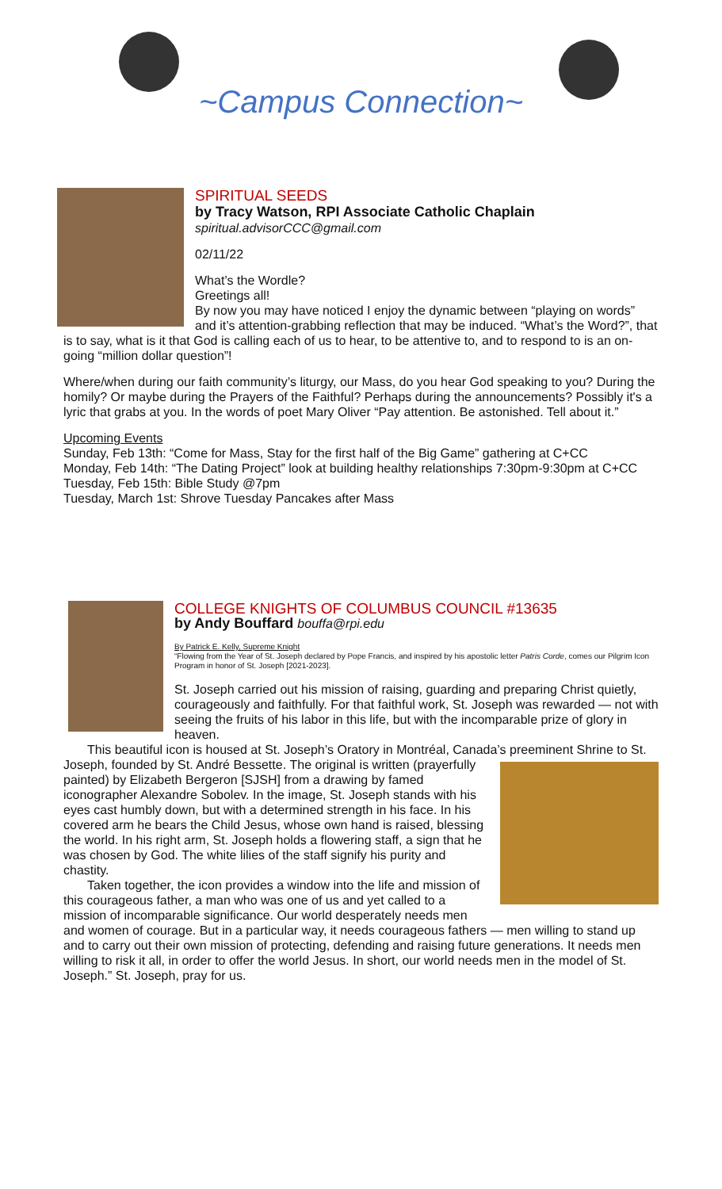~Campus Connection~
SPIRITUAL SEEDS
by Tracy Watson, RPI Associate Catholic Chaplain
spiritual.advisorCCC@gmail.com
02/11/22
What’s the Wordle?
Greetings all!
By now you may have noticed I enjoy the dynamic between “playing on words” and it’s attention-grabbing reflection that may be induced. “What’s the Word?”, that is to say, what is it that God is calling each of us to hear, to be attentive to, and to respond to is an on-going “million dollar question”!
Where/when during our faith community’s liturgy, our Mass, do you hear God speaking to you? During the homily? Or maybe during the Prayers of the Faithful? Perhaps during the announcements? Possibly it's a lyric that grabs at you. In the words of poet Mary Oliver “Pay attention. Be astonished. Tell about it.”
Upcoming Events
Sunday, Feb 13th: “Come for Mass, Stay for the first half of the Big Game” gathering at C+CC
Monday, Feb 14th: “The Dating Project” look at building healthy relationships 7:30pm-9:30pm at C+CC
Tuesday, Feb 15th: Bible Study @7pm
Tuesday, March 1st: Shrove Tuesday Pancakes after Mass
COLLEGE KNIGHTS OF COLUMBUS COUNCIL #13635
by Andy Bouffard bouffa@rpi.edu
By Patrick E. Kelly, Supreme Knight
“Flowing from the Year of St. Joseph declared by Pope Francis, and inspired by his apostolic letter Patris Corde, comes our Pilgrim Icon Program in honor of St. Joseph [2021-2023].
St. Joseph carried out his mission of raising, guarding and preparing Christ quietly, courageously and faithfully. For that faithful work, St. Joseph was rewarded — not with seeing the fruits of his labor in this life, but with the incomparable prize of glory in heaven.
This beautiful icon is housed at St. Joseph’s Oratory in Montréal, Canada’s preeminent Shrine to St. Joseph, founded by St. André Bessette. The original is written (prayerfully painted) by Elizabeth Bergeron [SJSH] from a drawing by famed iconographer Alexandre Sobolev. In the image, St. Joseph stands with his eyes cast humbly down, but with a determined strength in his face. In his covered arm he bears the Child Jesus, whose own hand is raised, blessing the world. In his right arm, St. Joseph holds a flowering staff, a sign that he was chosen by God. The white lilies of the staff signify his purity and chastity.
Taken together, the icon provides a window into the life and mission of this courageous father, a man who was one of us and yet called to a mission of incomparable significance. Our world desperately needs men and women of courage. But in a particular way, it needs courageous fathers — men willing to stand up and to carry out their own mission of protecting, defending and raising future generations. It needs men willing to risk it all, in order to offer the world Jesus. In short, our world needs men in the model of St. Joseph.” St. Joseph, pray for us.